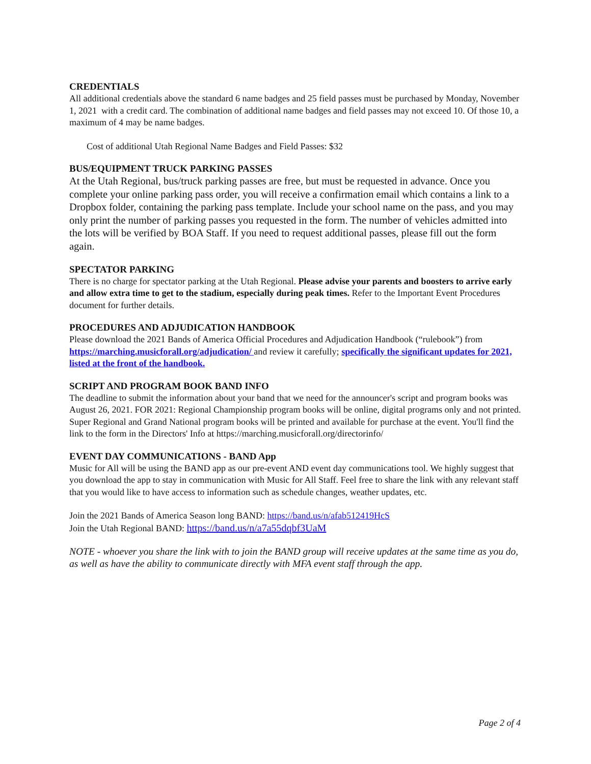CREDENTIALS
All additional credentials above the standard 6 name badges and 25 field passes must be purchased by Monday, November 1, 2021 with a credit card. The combination of additional name badges and field passes may not exceed 10. Of those 10, a maximum of 4 may be name badges.
Cost of additional Utah Regional Name Badges and Field Passes: $32
BUS/EQUIPMENT TRUCK PARKING PASSES
At the Utah Regional, bus/truck parking passes are free, but must be requested in advance. Once you complete your online parking pass order, you will receive a confirmation email which contains a link to a Dropbox folder, containing the parking pass template. Include your school name on the pass, and you may only print the number of parking passes you requested in the form. The number of vehicles admitted into the lots will be verified by BOA Staff. If you need to request additional passes, please fill out the form again.
SPECTATOR PARKING
There is no charge for spectator parking at the Utah Regional. Please advise your parents and boosters to arrive early and allow extra time to get to the stadium, especially during peak times. Refer to the Important Event Procedures document for further details.
PROCEDURES AND ADJUDICATION HANDBOOK
Please download the 2021 Bands of America Official Procedures and Adjudication Handbook (“rulebook”) from https://marching.musicforall.org/adjudication/ and review it carefully; specifically the significant updates for 2021, listed at the front of the handbook.
SCRIPT AND PROGRAM BOOK BAND INFO
The deadline to submit the information about your band that we need for the announcer's script and program books was August 26, 2021. FOR 2021: Regional Championship program books will be online, digital programs only and not printed. Super Regional and Grand National program books will be printed and available for purchase at the event. You'll find the link to the form in the Directors' Info at https://marching.musicforall.org/directorinfo/
EVENT DAY COMMUNICATIONS - BAND App
Music for All will be using the BAND app as our pre-event AND event day communications tool. We highly suggest that you download the app to stay in communication with Music for All Staff. Feel free to share the link with any relevant staff that you would like to have access to information such as schedule changes, weather updates, etc.
Join the 2021 Bands of America Season long BAND: https://band.us/n/afab512419HcS
Join the Utah Regional BAND: https://band.us/n/a7a55dqbf3UaM
NOTE - whoever you share the link with to join the BAND group will receive updates at the same time as you do, as well as have the ability to communicate directly with MFA event staff through the app.
Page 2 of 4